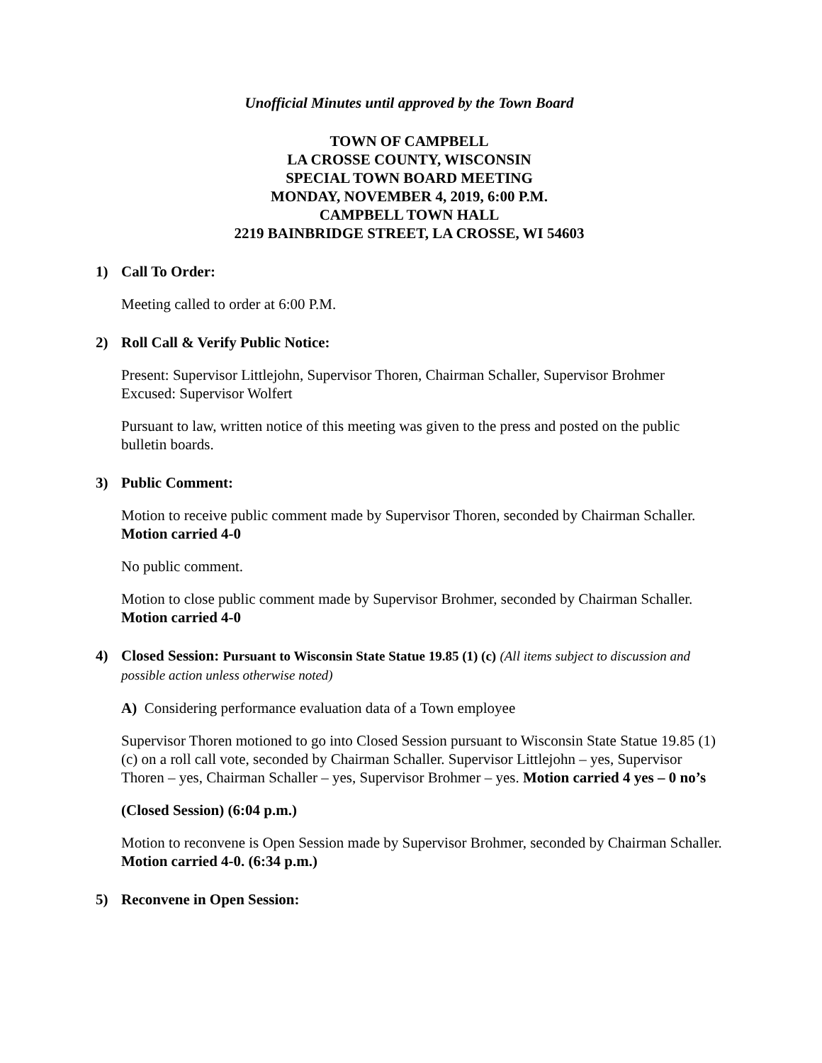Unofficial Minutes until approved by the Town Board
TOWN OF CAMPBELL
LA CROSSE COUNTY, WISCONSIN
SPECIAL TOWN BOARD MEETING
MONDAY, NOVEMBER 4, 2019, 6:00 P.M.
CAMPBELL TOWN HALL
2219 BAINBRIDGE STREET, LA CROSSE, WI 54603
1) Call To Order:
Meeting called to order at 6:00 P.M.
2) Roll Call & Verify Public Notice:
Present: Supervisor Littlejohn, Supervisor Thoren, Chairman Schaller, Supervisor Brohmer
Excused: Supervisor Wolfert
Pursuant to law, written notice of this meeting was given to the press and posted on the public bulletin boards.
3) Public Comment:
Motion to receive public comment made by Supervisor Thoren, seconded by Chairman Schaller. Motion carried 4-0
No public comment.
Motion to close public comment made by Supervisor Brohmer, seconded by Chairman Schaller. Motion carried 4-0
4) Closed Session: Pursuant to Wisconsin State Statue 19.85 (1) (c) (All items subject to discussion and possible action unless otherwise noted)
A) Considering performance evaluation data of a Town employee
Supervisor Thoren motioned to go into Closed Session pursuant to Wisconsin State Statue 19.85 (1)(c) on a roll call vote, seconded by Chairman Schaller. Supervisor Littlejohn – yes, Supervisor Thoren – yes, Chairman Schaller – yes, Supervisor Brohmer – yes. Motion carried 4 yes – 0 no’s
(Closed Session) (6:04 p.m.)
Motion to reconvene is Open Session made by Supervisor Brohmer, seconded by Chairman Schaller. Motion carried 4-0. (6:34 p.m.)
5) Reconvene in Open Session: